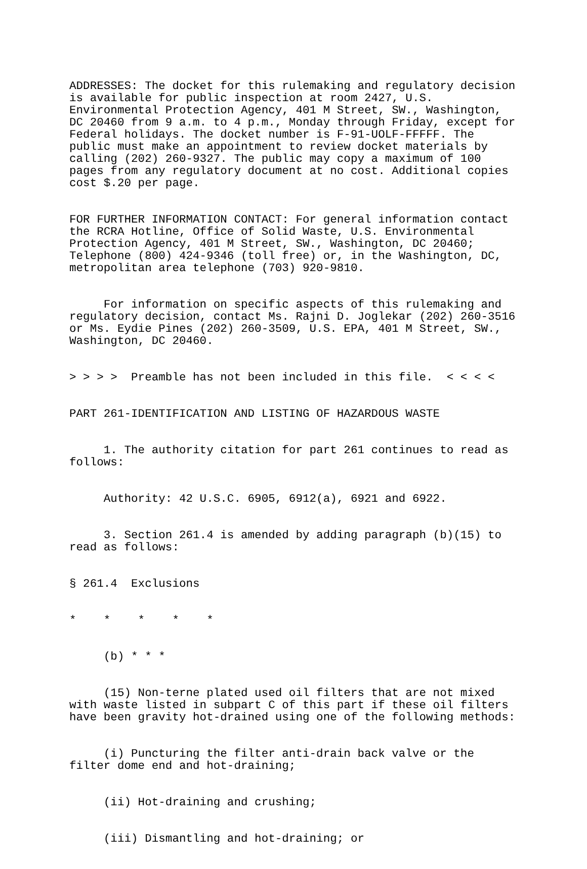ADDRESSES: The docket for this rulemaking and regulatory decision is available for public inspection at room 2427, U.S. Environmental Protection Agency, 401 M Street, SW., Washington, DC 20460 from 9 a.m. to 4 p.m., Monday through Friday, except for Federal holidays. The docket number is F-91-UOLF-FFFFF. The public must make an appointment to review docket materials by calling (202) 260-9327. The public may copy a maximum of 100 pages from any regulatory document at no cost. Additional copies cost $.20 per page.
FOR FURTHER INFORMATION CONTACT: For general information contact the RCRA Hotline, Office of Solid Waste, U.S. Environmental Protection Agency, 401 M Street, SW., Washington, DC 20460; Telephone (800) 424-9346 (toll free) or, in the Washington, DC, metropolitan area telephone (703) 920-9810.
For information on specific aspects of this rulemaking and regulatory decision, contact Ms. Rajni D. Joglekar (202) 260-3516 or Ms. Eydie Pines (202) 260-3509, U.S. EPA, 401 M Street, SW., Washington, DC 20460.
> > > > Preamble has not been included in this file. < < < <
PART 261-IDENTIFICATION AND LISTING OF HAZARDOUS WASTE
1. The authority citation for part 261 continues to read as follows:
Authority: 42 U.S.C. 6905, 6912(a), 6921 and 6922.
3. Section 261.4 is amended by adding paragraph (b)(15) to read as follows:
§ 261.4 Exclusions
* * * * *
(b) * * *
(15) Non-terne plated used oil filters that are not mixed with waste listed in subpart C of this part if these oil filters have been gravity hot-drained using one of the following methods:
(i) Puncturing the filter anti-drain back valve or the filter dome end and hot-draining;
(ii) Hot-draining and crushing;
(iii) Dismantling and hot-draining; or